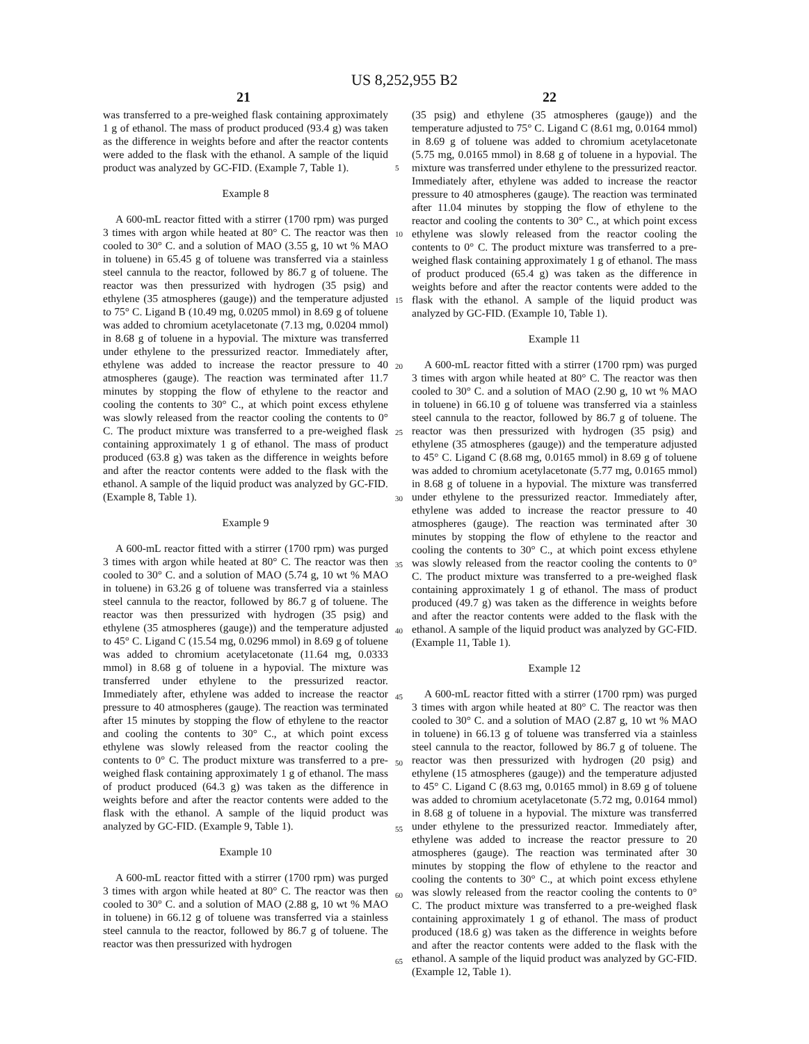US 8,252,955 B2
21 22
was transferred to a pre-weighed flask containing approximately 1 g of ethanol. The mass of product produced (93.4 g) was taken as the difference in weights before and after the reactor contents were added to the flask with the ethanol. A sample of the liquid product was analyzed by GC-FID. (Example 7, Table 1).
Example 8
A 600-mL reactor fitted with a stirrer (1700 rpm) was purged 3 times with argon while heated at 80° C. The reactor was then cooled to 30° C. and a solution of MAO (3.55 g, 10 wt % MAO in toluene) in 65.45 g of toluene was transferred via a stainless steel cannula to the reactor, followed by 86.7 g of toluene. The reactor was then pressurized with hydrogen (35 psig) and ethylene (35 atmospheres (gauge)) and the temperature adjusted to 75° C. Ligand B (10.49 mg, 0.0205 mmol) in 8.69 g of toluene was added to chromium acetylacetonate (7.13 mg, 0.0204 mmol) in 8.68 g of toluene in a hypovial. The mixture was transferred under ethylene to the pressurized reactor. Immediately after, ethylene was added to increase the reactor pressure to 40 atmospheres (gauge). The reaction was terminated after 11.7 minutes by stopping the flow of ethylene to the reactor and cooling the contents to 30° C., at which point excess ethylene was slowly released from the reactor cooling the contents to 0° C. The product mixture was transferred to a pre-weighed flask containing approximately 1 g of ethanol. The mass of product produced (63.8 g) was taken as the difference in weights before and after the reactor contents were added to the flask with the ethanol. A sample of the liquid product was analyzed by GC-FID. (Example 8, Table 1).
Example 9
A 600-mL reactor fitted with a stirrer (1700 rpm) was purged 3 times with argon while heated at 80° C. The reactor was then cooled to 30° C. and a solution of MAO (5.74 g, 10 wt % MAO in toluene) in 63.26 g of toluene was transferred via a stainless steel cannula to the reactor, followed by 86.7 g of toluene. The reactor was then pressurized with hydrogen (35 psig) and ethylene (35 atmospheres (gauge)) and the temperature adjusted to 45° C. Ligand C (15.54 mg, 0.0296 mmol) in 8.69 g of toluene was added to chromium acetylacetonate (11.64 mg, 0.0333 mmol) in 8.68 g of toluene in a hypovial. The mixture was transferred under ethylene to the pressurized reactor. Immediately after, ethylene was added to increase the reactor pressure to 40 atmospheres (gauge). The reaction was terminated after 15 minutes by stopping the flow of ethylene to the reactor and cooling the contents to 30° C., at which point excess ethylene was slowly released from the reactor cooling the contents to 0° C. The product mixture was transferred to a pre-weighed flask containing approximately 1 g of ethanol. The mass of product produced (64.3 g) was taken as the difference in weights before and after the reactor contents were added to the flask with the ethanol. A sample of the liquid product was analyzed by GC-FID. (Example 9, Table 1).
Example 10
A 600-mL reactor fitted with a stirrer (1700 rpm) was purged 3 times with argon while heated at 80° C. The reactor was then cooled to 30° C. and a solution of MAO (2.88 g, 10 wt % MAO in toluene) in 66.12 g of toluene was transferred via a stainless steel cannula to the reactor, followed by 86.7 g of toluene. The reactor was then pressurized with hydrogen
5
10
15
20
25
30
35
40
45
50
55
60
65
(35 psig) and ethylene (35 atmospheres (gauge)) and the temperature adjusted to 75° C. Ligand C (8.61 mg, 0.0164 mmol) in 8.69 g of toluene was added to chromium acetylacetonate (5.75 mg, 0.0165 mmol) in 8.68 g of toluene in a hypovial. The mixture was transferred under ethylene to the pressurized reactor. Immediately after, ethylene was added to increase the reactor pressure to 40 atmospheres (gauge). The reaction was terminated after 11.04 minutes by stopping the flow of ethylene to the reactor and cooling the contents to 30° C., at which point excess ethylene was slowly released from the reactor cooling the contents to 0° C. The product mixture was transferred to a pre-weighed flask containing approximately 1 g of ethanol. The mass of product produced (65.4 g) was taken as the difference in weights before and after the reactor contents were added to the flask with the ethanol. A sample of the liquid product was analyzed by GC-FID. (Example 10, Table 1).
Example 11
A 600-mL reactor fitted with a stirrer (1700 rpm) was purged 3 times with argon while heated at 80° C. The reactor was then cooled to 30° C. and a solution of MAO (2.90 g, 10 wt % MAO in toluene) in 66.10 g of toluene was transferred via a stainless steel cannula to the reactor, followed by 86.7 g of toluene. The reactor was then pressurized with hydrogen (35 psig) and ethylene (35 atmospheres (gauge)) and the temperature adjusted to 45° C. Ligand C (8.68 mg, 0.0165 mmol) in 8.69 g of toluene was added to chromium acetylacetonate (5.77 mg, 0.0165 mmol) in 8.68 g of toluene in a hypovial. The mixture was transferred under ethylene to the pressurized reactor. Immediately after, ethylene was added to increase the reactor pressure to 40 atmospheres (gauge). The reaction was terminated after 30 minutes by stopping the flow of ethylene to the reactor and cooling the contents to 30° C., at which point excess ethylene was slowly released from the reactor cooling the contents to 0° C. The product mixture was transferred to a pre-weighed flask containing approximately 1 g of ethanol. The mass of product produced (49.7 g) was taken as the difference in weights before and after the reactor contents were added to the flask with the ethanol. A sample of the liquid product was analyzed by GC-FID. (Example 11, Table 1).
Example 12
A 600-mL reactor fitted with a stirrer (1700 rpm) was purged 3 times with argon while heated at 80° C. The reactor was then cooled to 30° C. and a solution of MAO (2.87 g, 10 wt % MAO in toluene) in 66.13 g of toluene was transferred via a stainless steel cannula to the reactor, followed by 86.7 g of toluene. The reactor was then pressurized with hydrogen (20 psig) and ethylene (15 atmospheres (gauge)) and the temperature adjusted to 45° C. Ligand C (8.63 mg, 0.0165 mmol) in 8.69 g of toluene was added to chromium acetylacetonate (5.72 mg, 0.0164 mmol) in 8.68 g of toluene in a hypovial. The mixture was transferred under ethylene to the pressurized reactor. Immediately after, ethylene was added to increase the reactor pressure to 20 atmospheres (gauge). The reaction was terminated after 30 minutes by stopping the flow of ethylene to the reactor and cooling the contents to 30° C., at which point excess ethylene was slowly released from the reactor cooling the contents to 0° C. The product mixture was transferred to a pre-weighed flask containing approximately 1 g of ethanol. The mass of product produced (18.6 g) was taken as the difference in weights before and after the reactor contents were added to the flask with the ethanol. A sample of the liquid product was analyzed by GC-FID. (Example 12, Table 1).